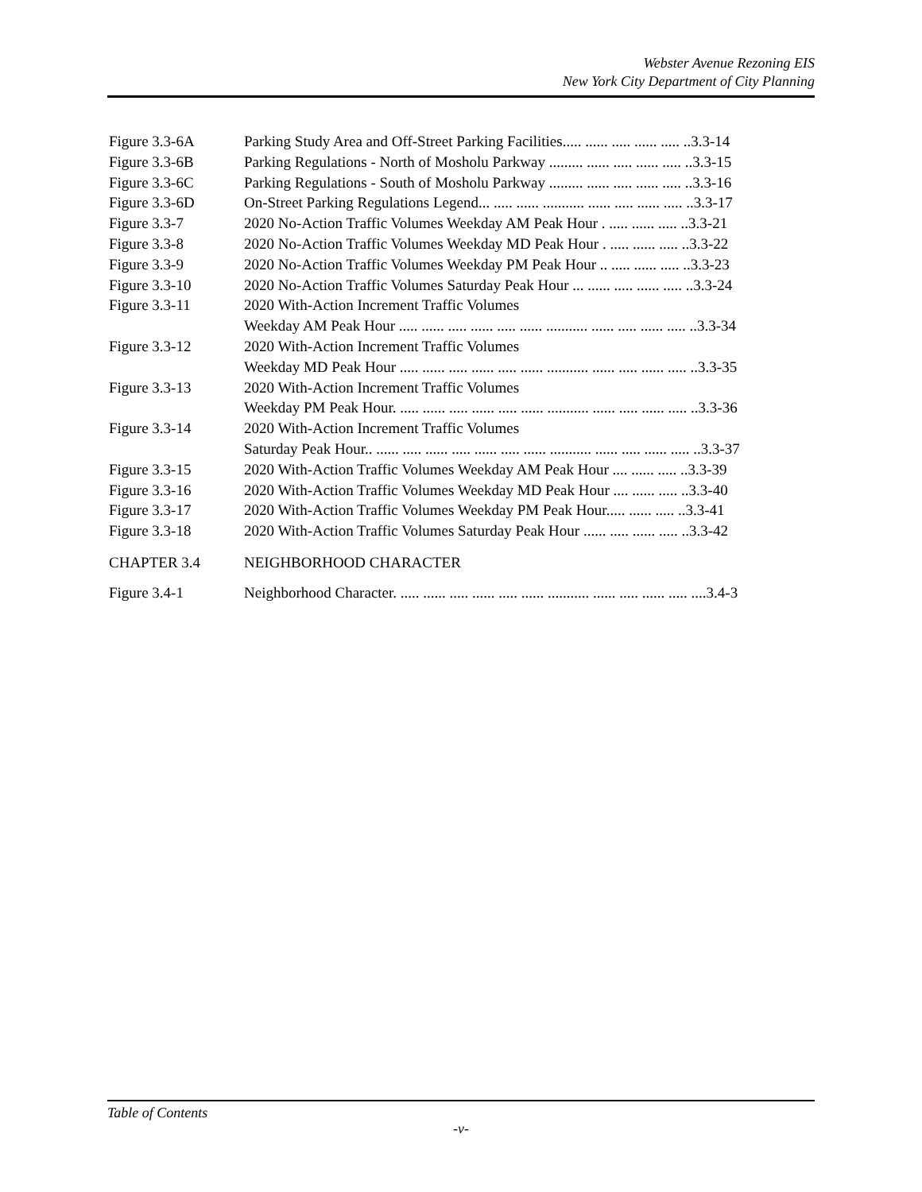Webster Avenue Rezoning EIS
New York City Department of City Planning
Figure 3.3-6A Parking Study Area and Off-Street Parking Facilities..... ...... ..... ...... ..... ..3.3-14
Figure 3.3-6B Parking Regulations - North of Mosholu Parkway ......... ...... ..... ...... ..... ..3.3-15
Figure 3.3-6C Parking Regulations - South of Mosholu Parkway ......... ...... ..... ...... ..... ..3.3-16
Figure 3.3-6D On-Street Parking Regulations Legend... ..... ...... ........... ...... ..... ...... ..... ..3.3-17
Figure 3.3-7 2020 No-Action Traffic Volumes Weekday AM Peak Hour . ..... ...... ..... ..3.3-21
Figure 3.3-8 2020 No-Action Traffic Volumes Weekday MD Peak Hour . ..... ...... ..... ..3.3-22
Figure 3.3-9 2020 No-Action Traffic Volumes Weekday PM Peak Hour .. ..... ...... ..... ..3.3-23
Figure 3.3-10 2020 No-Action Traffic Volumes Saturday Peak Hour ... ...... ..... ...... ..... ..3.3-24
Figure 3.3-11 2020 With-Action Increment Traffic Volumes
Weekday AM Peak Hour ..... ...... ..... ...... ..... ...... ........... ...... ..... ...... ..... ..3.3-34
Figure 3.3-12 2020 With-Action Increment Traffic Volumes
Weekday MD Peak Hour ..... ...... ..... ...... ..... ...... ........... ...... ..... ...... ..... ..3.3-35
Figure 3.3-13 2020 With-Action Increment Traffic Volumes
Weekday PM Peak Hour. ..... ...... ..... ...... ..... ...... ........... ...... ..... ...... ..... ..3.3-36
Figure 3.3-14 2020 With-Action Increment Traffic Volumes
Saturday Peak Hour.. ...... ..... ...... ..... ...... ..... ...... ........... ...... ..... ...... ..... ..3.3-37
Figure 3.3-15 2020 With-Action Traffic Volumes Weekday AM Peak Hour .... ...... ..... ..3.3-39
Figure 3.3-16 2020 With-Action Traffic Volumes Weekday MD Peak Hour .... ...... ..... ..3.3-40
Figure 3.3-17 2020 With-Action Traffic Volumes Weekday PM Peak Hour..... ...... ..... ..3.3-41
Figure 3.3-18 2020 With-Action Traffic Volumes Saturday Peak Hour ...... ..... ...... ..... ..3.3-42
CHAPTER 3.4 NEIGHBORHOOD CHARACTER
Figure 3.4-1 Neighborhood Character. ..... ...... ..... ...... ..... ...... ........... ...... ..... ...... ..... ....3.4-3
Table of Contents
-v-